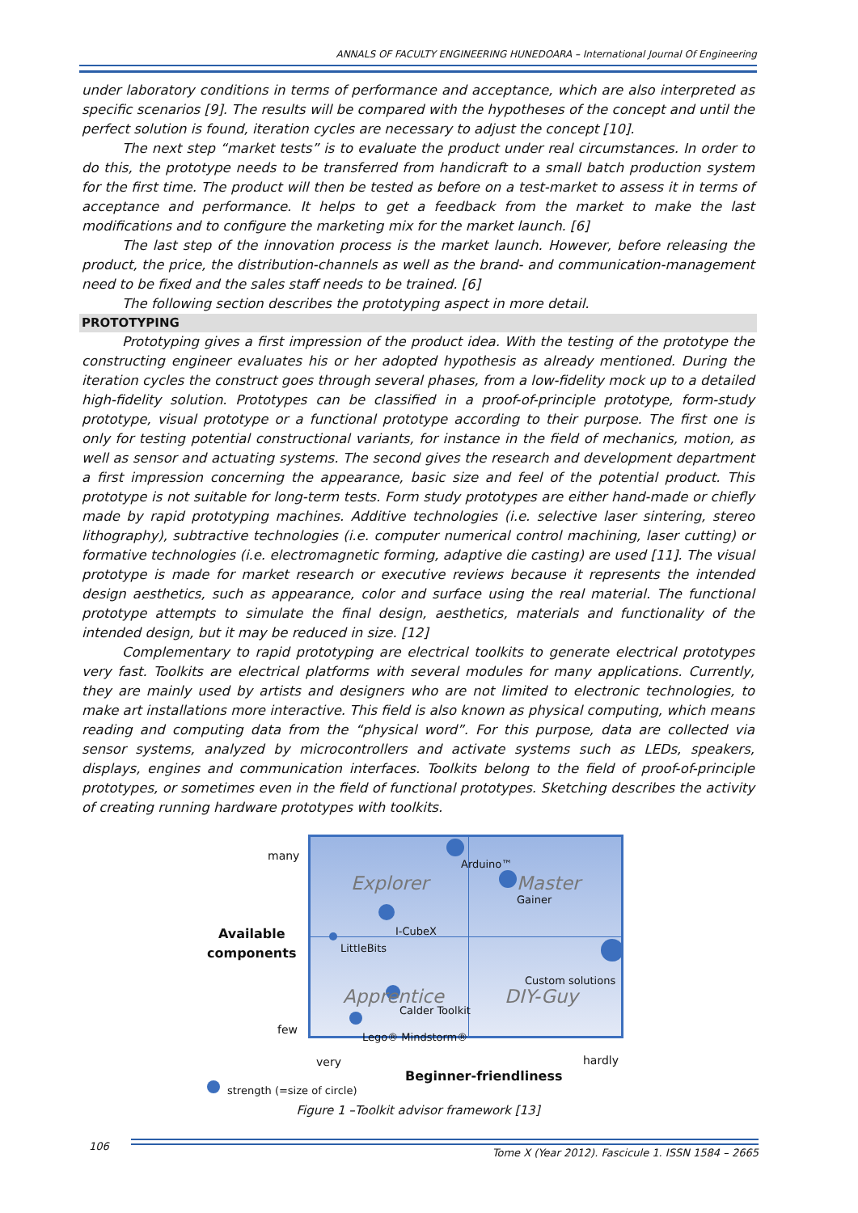ANNALS OF FACULTY ENGINEERING HUNEDOARA – International Journal Of Engineering
under laboratory conditions in terms of performance and acceptance, which are also interpreted as specific scenarios [9]. The results will be compared with the hypotheses of the concept and until the perfect solution is found, iteration cycles are necessary to adjust the concept [10].
The next step “market tests” is to evaluate the product under real circumstances. In order to do this, the prototype needs to be transferred from handicraft to a small batch production system for the first time. The product will then be tested as before on a test-market to assess it in terms of acceptance and performance. It helps to get a feedback from the market to make the last modifications and to configure the marketing mix for the market launch. [6]
The last step of the innovation process is the market launch. However, before releasing the product, the price, the distribution-channels as well as the brand- and communication-management need to be fixed and the sales staff needs to be trained. [6]
The following section describes the prototyping aspect in more detail.
PROTOTYPING
Prototyping gives a first impression of the product idea. With the testing of the prototype the constructing engineer evaluates his or her adopted hypothesis as already mentioned. During the iteration cycles the construct goes through several phases, from a low-fidelity mock up to a detailed high-fidelity solution. Prototypes can be classified in a proof-of-principle prototype, form-study prototype, visual prototype or a functional prototype according to their purpose. The first one is only for testing potential constructional variants, for instance in the field of mechanics, motion, as well as sensor and actuating systems. The second gives the research and development department a first impression concerning the appearance, basic size and feel of the potential product. This prototype is not suitable for long-term tests. Form study prototypes are either hand-made or chiefly made by rapid prototyping machines. Additive technologies (i.e. selective laser sintering, stereo lithography), subtractive technologies (i.e. computer numerical control machining, laser cutting) or formative technologies (i.e. electromagnetic forming, adaptive die casting) are used [11]. The visual prototype is made for market research or executive reviews because it represents the intended design aesthetics, such as appearance, color and surface using the real material. The functional prototype attempts to simulate the final design, aesthetics, materials and functionality of the intended design, but it may be reduced in size. [12]
Complementary to rapid prototyping are electrical toolkits to generate electrical prototypes very fast. Toolkits are electrical platforms with several modules for many applications. Currently, they are mainly used by artists and designers who are not limited to electronic technologies, to make art installations more interactive. This field is also known as physical computing, which means reading and computing data from the “physical word”. For this purpose, data are collected via sensor systems, analyzed by microcontrollers and activate systems such as LEDs, speakers, displays, engines and communication interfaces. Toolkits belong to the field of proof-of-principle prototypes, or sometimes even in the field of functional prototypes. Sketching describes the activity of creating running hardware prototypes with toolkits.
Explorer
Arduino™
Master
Gainer
I-CubeX
LittleBits
Custom solutions
Apprentice Calder Toolkit DIY-Guy
Lego® Mindstorm®
many
Available
components
few
very hardly
Beginner-friendliness
strength (=size of circle)
Figure 1 –Toolkit advisor framework [13]
106 Tome X (Year 2012). Fascicule 1. ISSN 1584 – 2665